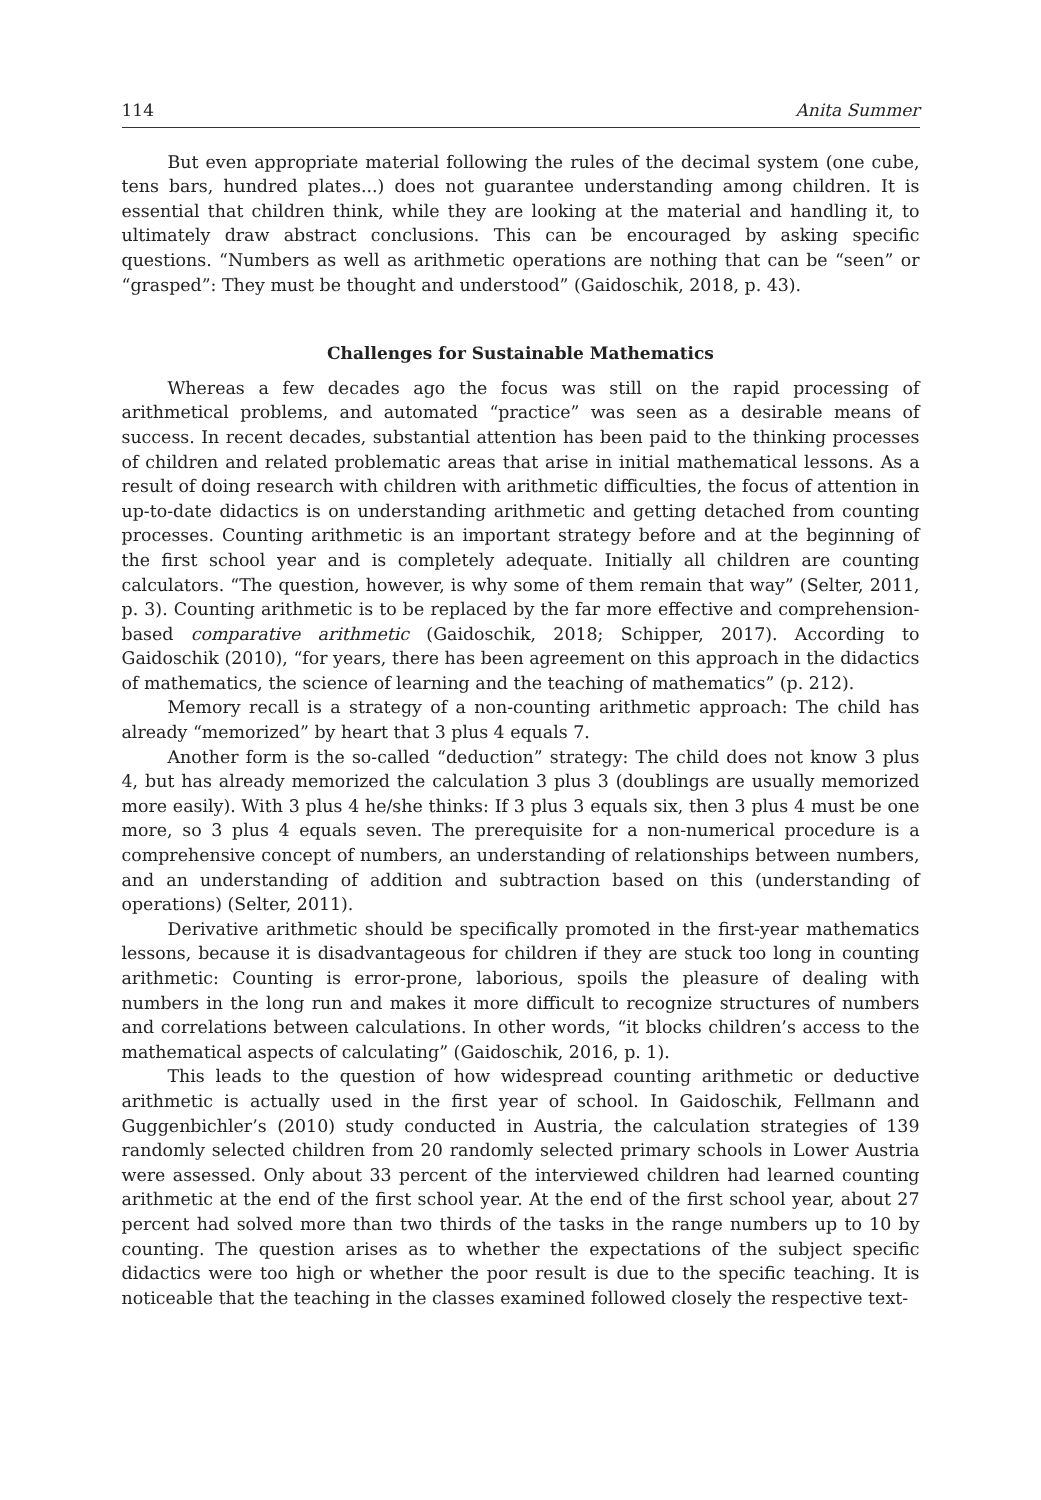114 Anita Summer
But even appropriate material following the rules of the decimal system (one cube, tens bars, hundred plates...) does not guarantee understanding among children. It is essential that children think, while they are looking at the material and handling it, to ultimately draw abstract conclusions. This can be encouraged by asking specific questions. “Numbers as well as arithmetic operations are nothing that can be “seen” or “grasped”: They must be thought and understood” (Gaidoschik, 2018, p. 43).
Challenges for Sustainable Mathematics
Whereas a few decades ago the focus was still on the rapid processing of arithmetical problems, and automated “practice” was seen as a desirable means of success. In recent decades, substantial attention has been paid to the thinking processes of children and related problematic areas that arise in initial mathematical lessons. As a result of doing research with children with arithmetic difficulties, the focus of attention in up-to-date didactics is on understanding arithmetic and getting detached from counting processes. Counting arithmetic is an important strategy before and at the beginning of the first school year and is completely adequate. Initially all children are counting calculators. “The question, however, is why some of them remain that way” (Selter, 2011, p. 3). Counting arithmetic is to be replaced by the far more effective and comprehension-based comparative arithmetic (Gaidoschik, 2018; Schipper, 2017). According to Gaidoschik (2010), “for years, there has been agreement on this approach in the didactics of mathematics, the science of learning and the teaching of mathematics” (p. 212).
Memory recall is a strategy of a non-counting arithmetic approach: The child has already “memorized” by heart that 3 plus 4 equals 7.
Another form is the so-called “deduction” strategy: The child does not know 3 plus 4, but has already memorized the calculation 3 plus 3 (doublings are usually memorized more easily). With 3 plus 4 he/she thinks: If 3 plus 3 equals six, then 3 plus 4 must be one more, so 3 plus 4 equals seven. The prerequisite for a non-numerical procedure is a comprehensive concept of numbers, an understanding of relationships between numbers, and an understanding of addition and subtraction based on this (understanding of operations) (Selter, 2011).
Derivative arithmetic should be specifically promoted in the first-year mathematics lessons, because it is disadvantageous for children if they are stuck too long in counting arithmetic: Counting is error-prone, laborious, spoils the pleasure of dealing with numbers in the long run and makes it more difficult to recognize structures of numbers and correlations between calculations. In other words, “it blocks children’s access to the mathematical aspects of calculating” (Gaidoschik, 2016, p. 1).
This leads to the question of how widespread counting arithmetic or deductive arithmetic is actually used in the first year of school. In Gaidoschik, Fellmann and Guggenbichler’s (2010) study conducted in Austria, the calculation strategies of 139 randomly selected children from 20 randomly selected primary schools in Lower Austria were assessed. Only about 33 percent of the interviewed children had learned counting arithmetic at the end of the first school year. At the end of the first school year, about 27 percent had solved more than two thirds of the tasks in the range numbers up to 10 by counting. The question arises as to whether the expectations of the subject specific didactics were too high or whether the poor result is due to the specific teaching. It is noticeable that the teaching in the classes examined followed closely the respective text-